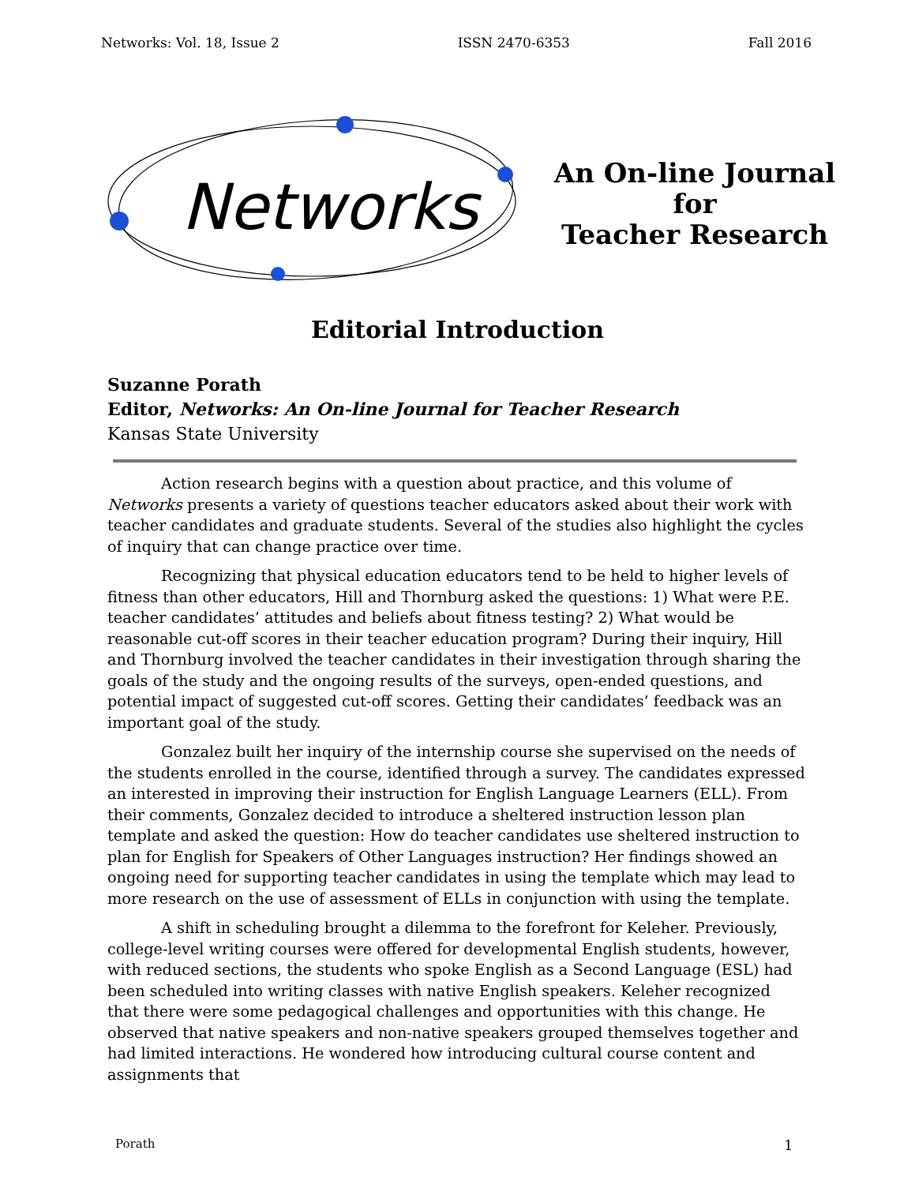Networks: Vol. 18, Issue 2 ISSN 2470-6353 Fall 2016
Networks
An On-line Journal for
Teacher Research
Editorial Introduction
Suzanne Porath
Editor, Networks: An On-line Journal for Teacher Research
Kansas State University
Action research begins with a question about practice, and this volume of Networks presents a variety of questions teacher educators asked about their work with teacher candidates and graduate students. Several of the studies also highlight the cycles of inquiry that can change practice over time.
Recognizing that physical education educators tend to be held to higher levels of fitness than other educators, Hill and Thornburg asked the questions: 1) What were P.E. teacher candidates’ attitudes and beliefs about fitness testing? 2) What would be reasonable cut-off scores in their teacher education program? During their inquiry, Hill and Thornburg involved the teacher candidates in their investigation through sharing the goals of the study and the ongoing results of the surveys, open-ended questions, and potential impact of suggested cut-off scores. Getting their candidates’ feedback was an important goal of the study.
Gonzalez built her inquiry of the internship course she supervised on the needs of the students enrolled in the course, identified through a survey. The candidates expressed an interested in improving their instruction for English Language Learners (ELL). From their comments, Gonzalez decided to introduce a sheltered instruction lesson plan template and asked the question: How do teacher candidates use sheltered instruction to plan for English for Speakers of Other Languages instruction? Her findings showed an ongoing need for supporting teacher candidates in using the template which may lead to more research on the use of assessment of ELLs in conjunction with using the template.
A shift in scheduling brought a dilemma to the forefront for Keleher. Previously, college-level writing courses were offered for developmental English students, however, with reduced sections, the students who spoke English as a Second Language (ESL) had been scheduled into writing classes with native English speakers. Keleher recognized that there were some pedagogical challenges and opportunities with this change. He observed that native speakers and non-native speakers grouped themselves together and had limited interactions. He wondered how introducing cultural course content and assignments that
Porath 1